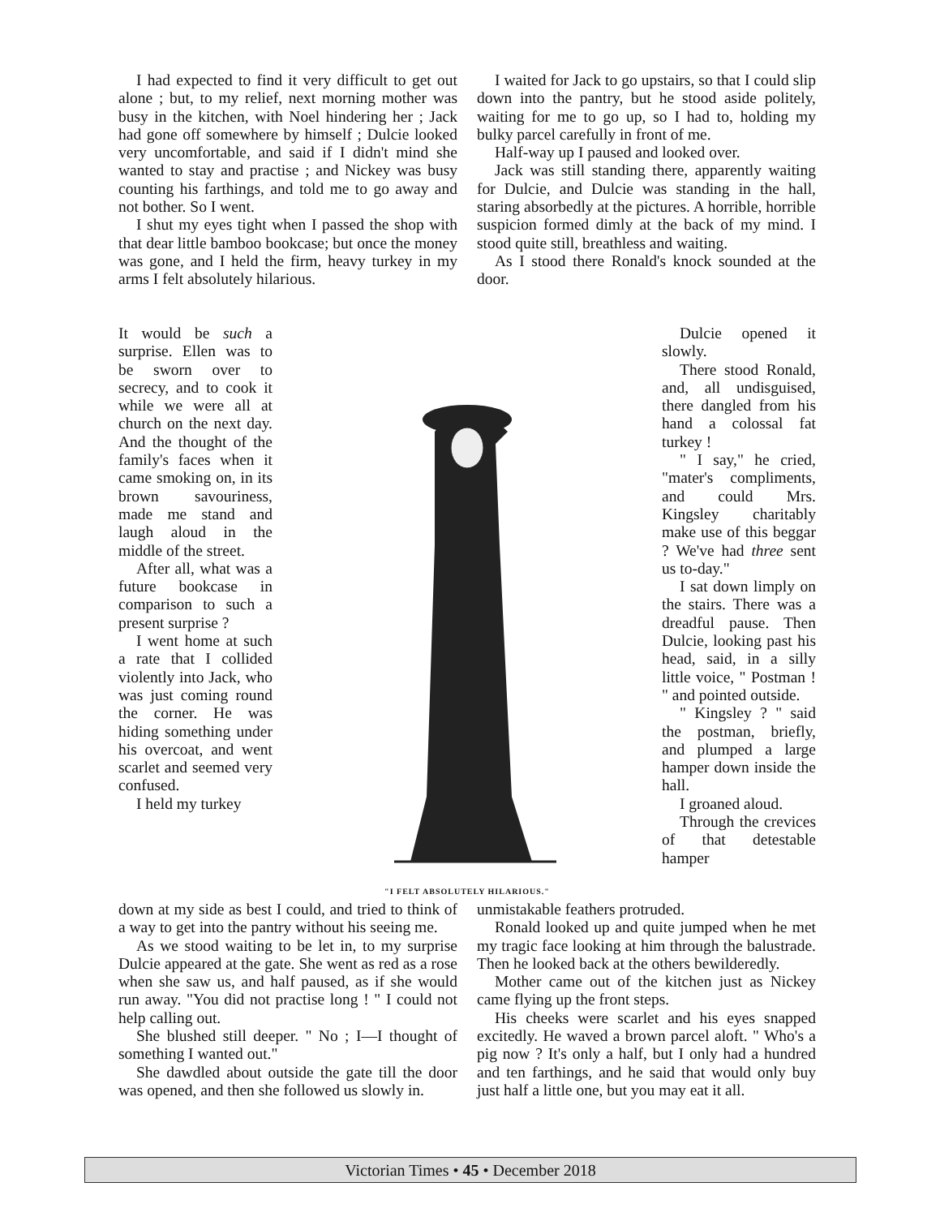I had expected to find it very difficult to get out alone ; but, to my relief, next morning mother was busy in the kitchen, with Noel hindering her ; Jack had gone off somewhere by himself ; Dulcie looked very uncomfortable, and said if I didn't mind she wanted to stay and practise ; and Nickey was busy counting his farthings, and told me to go away and not bother. So I went.
I shut my eyes tight when I passed the shop with that dear little bamboo bookcase; but once the money was gone, and I held the firm, heavy turkey in my arms I felt absolutely hilarious.
I waited for Jack to go upstairs, so that I could slip down into the pantry, but he stood aside politely, waiting for me to go up, so I had to, holding my bulky parcel carefully in front of me.
Half-way up I paused and looked over.
Jack was still standing there, apparently waiting for Dulcie, and Dulcie was standing in the hall, staring absorbedly at the pictures. A horrible, horrible suspicion formed dimly at the back of my mind. I stood quite still, breathless and waiting.
As I stood there Ronald's knock sounded at the door.
It would be such a surprise. Ellen was to be sworn over to secrecy, and to cook it while we were all at church on the next day. And the thought of the family's faces when it came smoking on, in its brown savouriness, made me stand and laugh aloud in the middle of the street.
After all, what was a future bookcase in comparison to such a present surprise ?
I went home at such a rate that I collided violently into Jack, who was just coming round the corner. He was hiding something under his overcoat, and went scarlet and seemed very confused.
I held my turkey
"I FELT ABSOLUTELY HILARIOUS."
Dulcie opened it slowly.
There stood Ronald, and, all undisguised, there dangled from his hand a colossal fat turkey !
" I say," he cried, "mater's compliments, and could Mrs. Kingsley charitably make use of this beggar ? We've had three sent us to-day."
I sat down limply on the stairs. There was a dreadful pause. Then Dulcie, looking past his head, said, in a silly little voice, " Postman ! " and pointed outside.
" Kingsley ? " said the postman, briefly, and plumped a large hamper down inside the hall.
I groaned aloud.
Through the crevices of that detestable hamper
down at my side as best I could, and tried to think of a way to get into the pantry without his seeing me.
As we stood waiting to be let in, to my surprise Dulcie appeared at the gate. She went as red as a rose when she saw us, and half paused, as if she would run away. "You did not practise long ! " I could not help calling out.
She blushed still deeper. " No ; I—I thought of something I wanted out."
She dawdled about outside the gate till the door was opened, and then she followed us slowly in.
unmistakable feathers protruded.
Ronald looked up and quite jumped when he met my tragic face looking at him through the balustrade. Then he looked back at the others bewilderedly.
Mother came out of the kitchen just as Nickey came flying up the front steps.
His cheeks were scarlet and his eyes snapped excitedly. He waved a brown parcel aloft. " Who's a pig now ? It's only a half, but I only had a hundred and ten farthings, and he said that would only buy just half a little one, but you may eat it all.
Victorian Times • 45 • December 2018